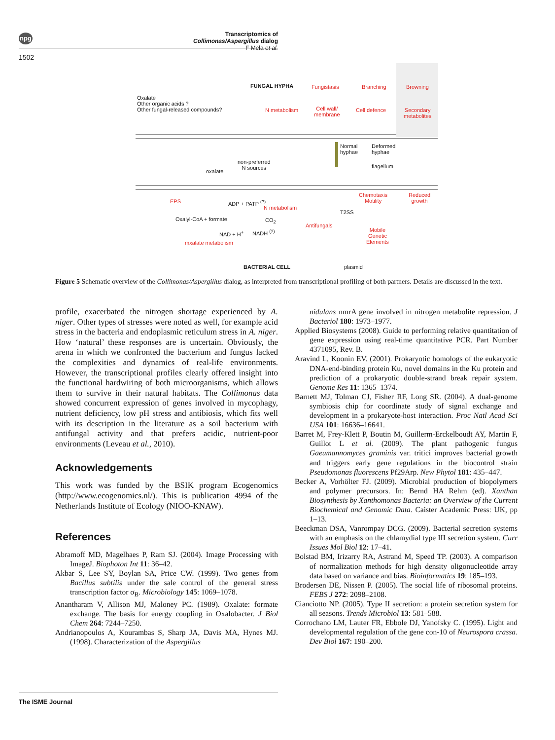npg
Transcriptomics of Collimonas/Aspergillus dialog
F Mela et al.
1502
FUNGAL HYPHA Fungistasis Branching Browning
Oxalate
Other organic acids ?
Other fungal-released compounds? N metabolism Cell wall/
membrane
Cell defence Secondary
metabolites
Normal
hyphae
Deformed
hyphae
non-preferred
N sources oxalate
flagellum
EPS ADP + PATP <sup>(?)</sup>
N metabolism
Chemotaxis
Motility
Reduced
growth
T2SS
Oxalyl-CoA + formate CO<sub>2</sub>
Antifungals
NAD + H<sup>+</sup> NADH <sup>(?)</sup> Mobile
Genetic
Elements mxalate metabolism
BACTERIAL CELL plasmid
Figure 5 Schematic overview of the Collimonas/Aspergillus dialog, as interpreted from transcriptional profiling of both partners. Details are discussed in the text.
profile, exacerbated the nitrogen shortage experienced by A. niger. Other types of stresses were noted as well, for example acid stress in the bacteria and endoplasmic reticulum stress in A. niger. How ‘natural’ these responses are is uncertain. Obviously, the arena in which we confronted the bacterium and fungus lacked the complexities and dynamics of real-life environments. However, the transcriptional profiles clearly offered insight into the functional hardwiring of both microorganisms, which allows them to survive in their natural habitats. The Collimonas data showed concurrent expression of genes involved in mycophagy, nutrient deficiency, low pH stress and antibiosis, which fits well with its description in the literature as a soil bacterium with antifungal activity and that prefers acidic, nutrient-poor environments (Leveau et al., 2010).
Acknowledgements
This work was funded by the BSIK program Ecogenomics (http://www.ecogenomics.nl/). This is publication 4994 of the Netherlands Institute of Ecology (NIOO-KNAW).
References
Abramoff MD, Magelhaes P, Ram SJ. (2004). Image Processing with ImageJ. Biophoton Int 11: 36–42.
Akbar S, Lee SY, Boylan SA, Price CW. (1999). Two genes from Bacillus subtilis under the sale control of the general stress transcription factor σ<sub>B</sub>. Microbiology 145: 1069–1078.
Anantharam V, Allison MJ, Maloney PC. (1989). Oxalate: formate exchange. The basis for energy coupling in Oxalobacter. J Biol Chem 264: 7244–7250.
Andrianopoulos A, Kourambas S, Sharp JA, Davis MA, Hynes MJ. (1998). Characterization of the Aspergillus
nidulans nmrA gene involved in nitrogen metabolite repression. J Bacteriol 180: 1973–1977.
Applied Biosystems (2008). Guide to performing relative quantitation of gene expression using real-time quantitative PCR. Part Number 4371095, Rev. B.
Aravind L, Koonin EV. (2001). Prokaryotic homologs of the eukaryotic DNA-end-binding protein Ku, novel domains in the Ku protein and prediction of a prokaryotic double-strand break repair system. Genome Res 11: 1365–1374.
Barnett MJ, Tolman CJ, Fisher RF, Long SR. (2004). A dual-genome symbiosis chip for coordinate study of signal exchange and development in a prokaryote-host interaction. Proc Natl Acad Sci USA 101: 16636–16641.
Barret M, Frey-Klett P, Boutin M, Guillerm-Erckelboudt AY, Martin F, Guillot L et al. (2009). The plant pathogenic fungus Gaeumannomyces graminis var. tritici improves bacterial growth and triggers early gene regulations in the biocontrol strain Pseudomonas fluorescens Pf29Arp. New Phytol 181: 435–447.
Becker A, Vorhölter FJ. (2009). Microbial production of biopolymers and polymer precursors. In: Bernd HA Rehm (ed). Xanthan Biosynthesis by Xanthomonas Bacteria: an Overview of the Current Biochemical and Genomic Data. Caister Academic Press: UK, pp 1–13.
Beeckman DSA, Vanrompay DCG. (2009). Bacterial secretion systems with an emphasis on the chlamydial type III secretion system. Curr Issues Mol Biol 12: 17–41.
Bolstad BM, Irizarry RA, Astrand M, Speed TP. (2003). A comparison of normalization methods for high density oligonucleotide array data based on variance and bias. Bioinformatics 19: 185–193.
Brodersen DE, Nissen P. (2005). The social life of ribosomal proteins. FEBS J 272: 2098–2108.
Cianciotto NP. (2005). Type II secretion: a protein secretion system for all seasons. Trends Microbiol 13: 581–588.
Corrochano LM, Lauter FR, Ebbole DJ, Yanofsky C. (1995). Light and developmental regulation of the gene con-10 of Neurospora crassa. Dev Biol 167: 190–200.
The ISME Journal